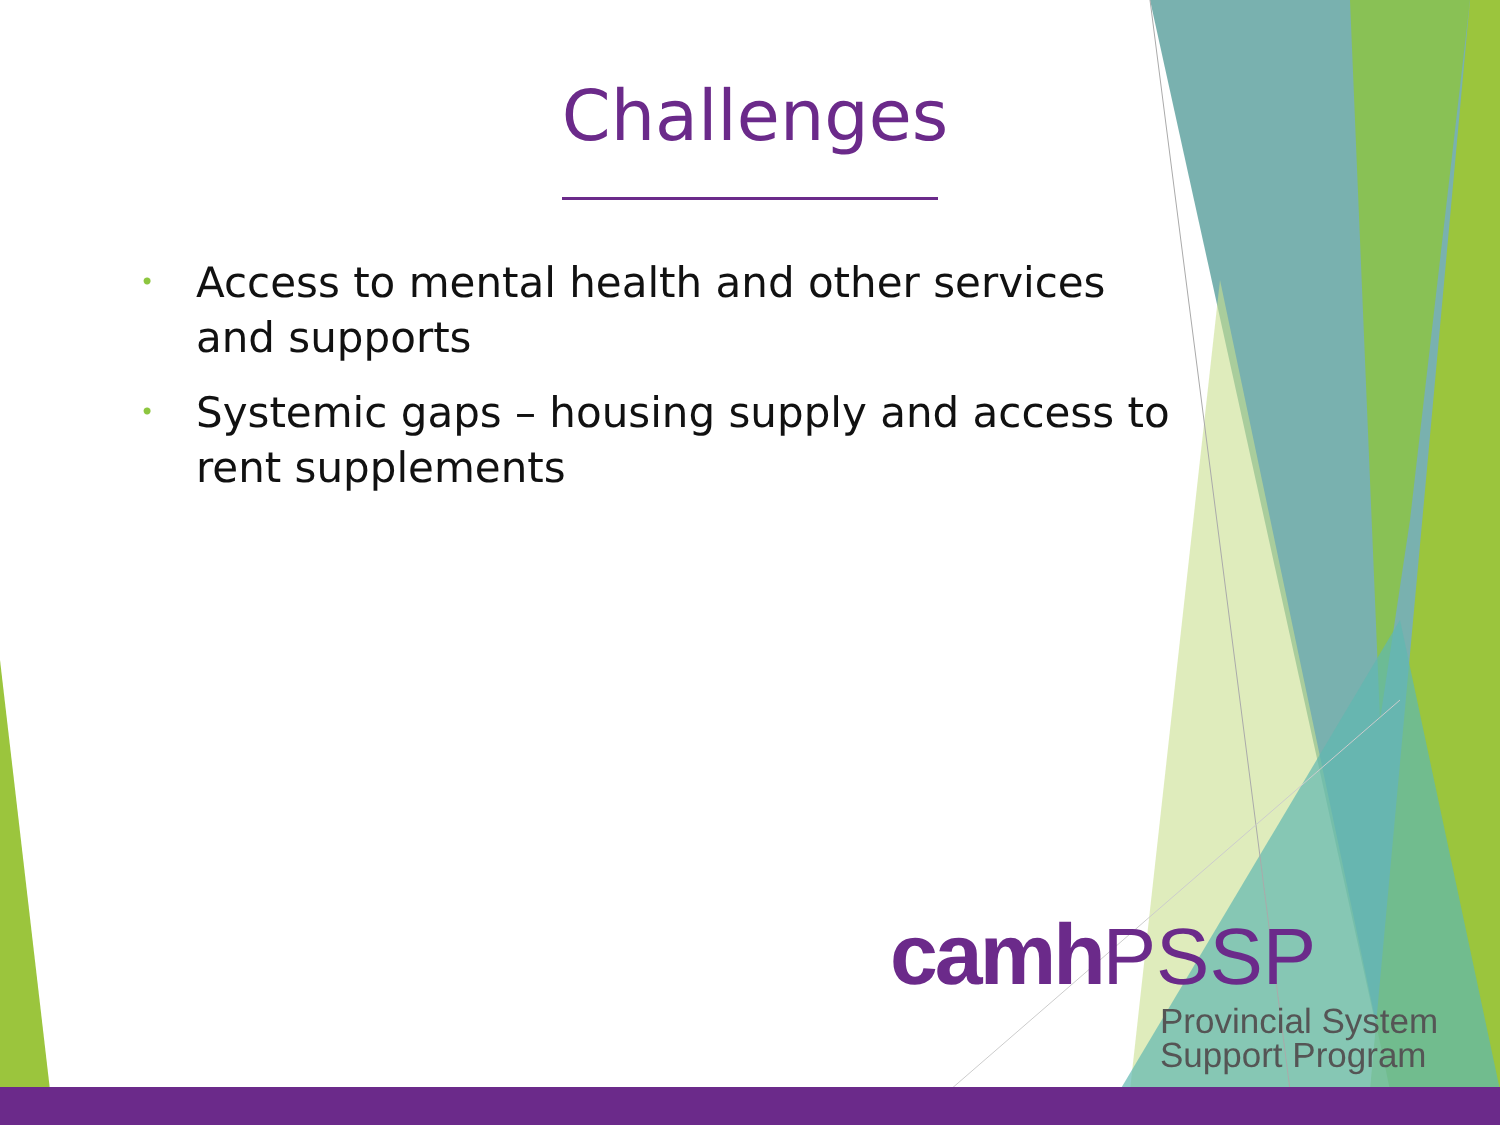Challenges
• Access to mental health and other services and supports
• Systemic gaps – housing supply and access to rent supplements
camh PSSP
Provincial System
Support Program